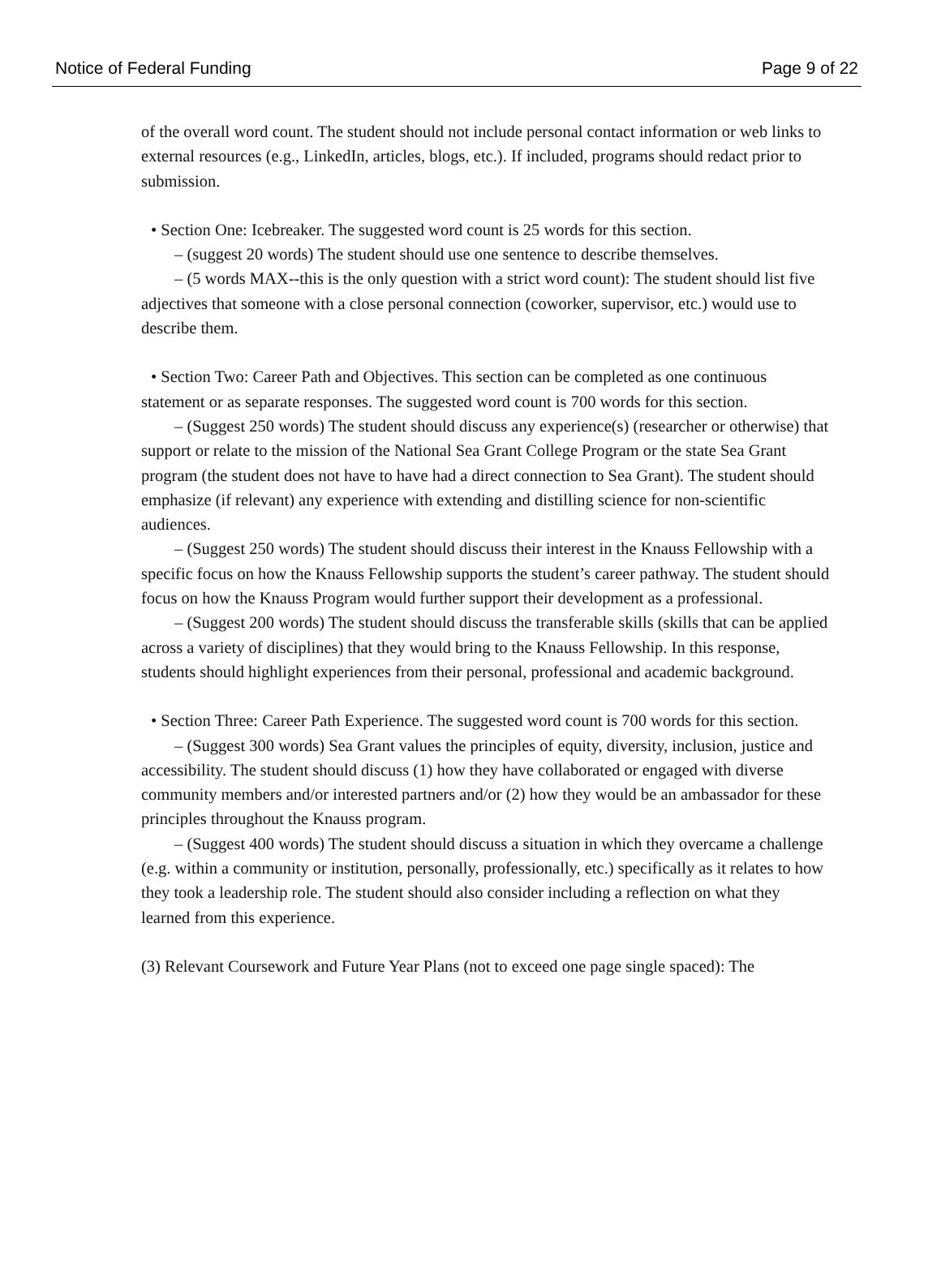Notice of Federal Funding Page 9 of 22
of the overall word count. The student should not include personal contact information or web links to external resources (e.g., LinkedIn, articles, blogs, etc.). If included, programs should redact prior to submission.
• Section One: Icebreaker. The suggested word count is 25 words for this section.
– (suggest 20 words) The student should use one sentence to describe themselves.
– (5 words MAX--this is the only question with a strict word count): The student should list five adjectives that someone with a close personal connection (coworker, supervisor, etc.) would use to describe them.
• Section Two: Career Path and Objectives. This section can be completed as one continuous statement or as separate responses. The suggested word count is 700 words for this section.
– (Suggest 250 words) The student should discuss any experience(s) (researcher or otherwise) that support or relate to the mission of the National Sea Grant College Program or the state Sea Grant program (the student does not have to have had a direct connection to Sea Grant). The student should emphasize (if relevant) any experience with extending and distilling science for non-scientific audiences.
– (Suggest 250 words) The student should discuss their interest in the Knauss Fellowship with a specific focus on how the Knauss Fellowship supports the student’s career pathway. The student should focus on how the Knauss Program would further support their development as a professional.
– (Suggest 200 words) The student should discuss the transferable skills (skills that can be applied across a variety of disciplines) that they would bring to the Knauss Fellowship. In this response, students should highlight experiences from their personal, professional and academic background.
• Section Three: Career Path Experience. The suggested word count is 700 words for this section.
– (Suggest 300 words) Sea Grant values the principles of equity, diversity, inclusion, justice and accessibility. The student should discuss (1) how they have collaborated or engaged with diverse community members and/or interested partners and/or (2) how they would be an ambassador for these principles throughout the Knauss program.
– (Suggest 400 words) The student should discuss a situation in which they overcame a challenge (e.g. within a community or institution, personally, professionally, etc.) specifically as it relates to how they took a leadership role. The student should also consider including a reflection on what they learned from this experience.
(3) Relevant Coursework and Future Year Plans (not to exceed one page single spaced): The